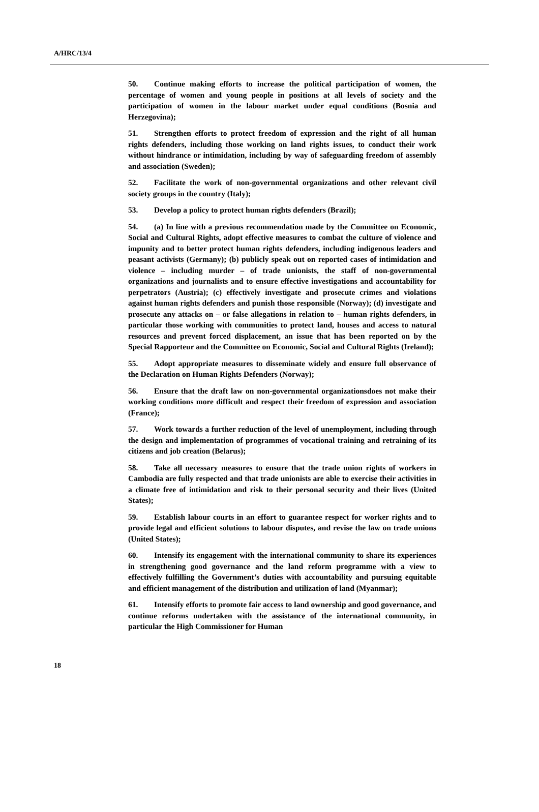A/HRC/13/4
50. Continue making efforts to increase the political participation of women, the percentage of women and young people in positions at all levels of society and the participation of women in the labour market under equal conditions (Bosnia and Herzegovina);
51. Strengthen efforts to protect freedom of expression and the right of all human rights defenders, including those working on land rights issues, to conduct their work without hindrance or intimidation, including by way of safeguarding freedom of assembly and association (Sweden);
52. Facilitate the work of non-governmental organizations and other relevant civil society groups in the country (Italy);
53. Develop a policy to protect human rights defenders (Brazil);
54. (a) In line with a previous recommendation made by the Committee on Economic, Social and Cultural Rights, adopt effective measures to combat the culture of violence and impunity and to better protect human rights defenders, including indigenous leaders and peasant activists (Germany); (b) publicly speak out on reported cases of intimidation and violence – including murder – of trade unionists, the staff of non-governmental organizations and journalists and to ensure effective investigations and accountability for perpetrators (Austria); (c) effectively investigate and prosecute crimes and violations against human rights defenders and punish those responsible (Norway); (d) investigate and prosecute any attacks on – or false allegations in relation to – human rights defenders, in particular those working with communities to protect land, houses and access to natural resources and prevent forced displacement, an issue that has been reported on by the Special Rapporteur and the Committee on Economic, Social and Cultural Rights (Ireland);
55. Adopt appropriate measures to disseminate widely and ensure full observance of the Declaration on Human Rights Defenders (Norway);
56. Ensure that the draft law on non-governmental organizationsdoes not make their working conditions more difficult and respect their freedom of expression and association (France);
57. Work towards a further reduction of the level of unemployment, including through the design and implementation of programmes of vocational training and retraining of its citizens and job creation (Belarus);
58. Take all necessary measures to ensure that the trade union rights of workers in Cambodia are fully respected and that trade unionists are able to exercise their activities in a climate free of intimidation and risk to their personal security and their lives (United States);
59. Establish labour courts in an effort to guarantee respect for worker rights and to provide legal and efficient solutions to labour disputes, and revise the law on trade unions (United States);
60. Intensify its engagement with the international community to share its experiences in strengthening good governance and the land reform programme with a view to effectively fulfilling the Government’s duties with accountability and pursuing equitable and efficient management of the distribution and utilization of land (Myanmar);
61. Intensify efforts to promote fair access to land ownership and good governance, and continue reforms undertaken with the assistance of the international community, in particular the High Commissioner for Human
18